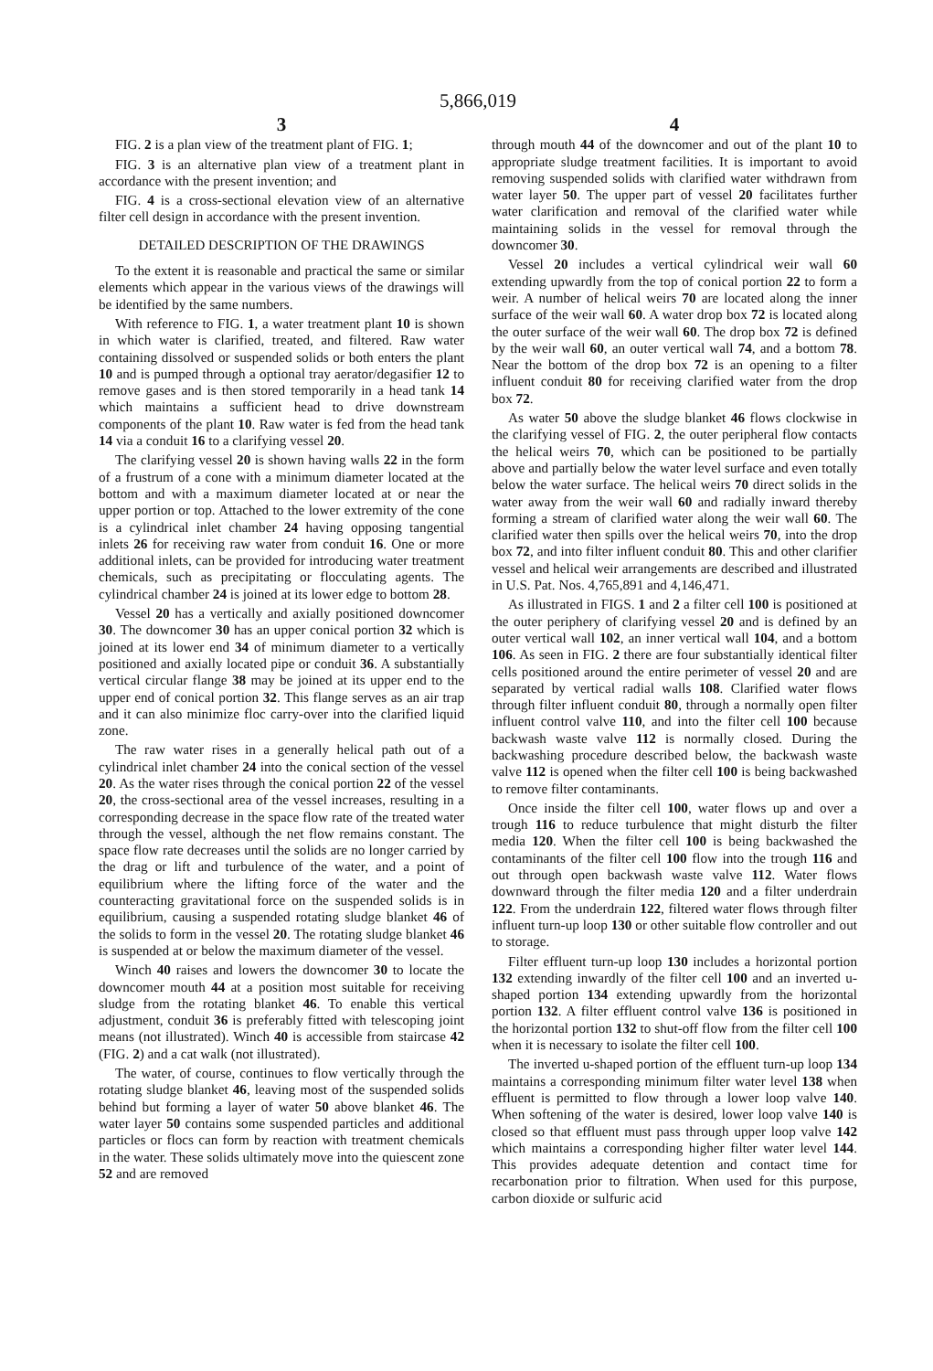5,866,019
3
FIG. 2 is a plan view of the treatment plant of FIG. 1;
FIG. 3 is an alternative plan view of a treatment plant in accordance with the present invention; and
FIG. 4 is a cross-sectional elevation view of an alternative filter cell design in accordance with the present invention.
DETAILED DESCRIPTION OF THE DRAWINGS
To the extent it is reasonable and practical the same or similar elements which appear in the various views of the drawings will be identified by the same numbers.
With reference to FIG. 1, a water treatment plant 10 is shown in which water is clarified, treated, and filtered. Raw water containing dissolved or suspended solids or both enters the plant 10 and is pumped through a optional tray aerator/degasifier 12 to remove gases and is then stored temporarily in a head tank 14 which maintains a sufficient head to drive downstream components of the plant 10. Raw water is fed from the head tank 14 via a conduit 16 to a clarifying vessel 20.
The clarifying vessel 20 is shown having walls 22 in the form of a frustrum of a cone with a minimum diameter located at the bottom and with a maximum diameter located at or near the upper portion or top. Attached to the lower extremity of the cone is a cylindrical inlet chamber 24 having opposing tangential inlets 26 for receiving raw water from conduit 16. One or more additional inlets, can be provided for introducing water treatment chemicals, such as precipitating or flocculating agents. The cylindrical chamber 24 is joined at its lower edge to bottom 28.
Vessel 20 has a vertically and axially positioned downcomer 30. The downcomer 30 has an upper conical portion 32 which is joined at its lower end 34 of minimum diameter to a vertically positioned and axially located pipe or conduit 36. A substantially vertical circular flange 38 may be joined at its upper end to the upper end of conical portion 32. This flange serves as an air trap and it can also minimize floc carry-over into the clarified liquid zone.
The raw water rises in a generally helical path out of a cylindrical inlet chamber 24 into the conical section of the vessel 20. As the water rises through the conical portion 22 of the vessel 20, the cross-sectional area of the vessel increases, resulting in a corresponding decrease in the space flow rate of the treated water through the vessel, although the net flow remains constant. The space flow rate decreases until the solids are no longer carried by the drag or lift and turbulence of the water, and a point of equilibrium where the lifting force of the water and the counteracting gravitational force on the suspended solids is in equilibrium, causing a suspended rotating sludge blanket 46 of the solids to form in the vessel 20. The rotating sludge blanket 46 is suspended at or below the maximum diameter of the vessel.
Winch 40 raises and lowers the downcomer 30 to locate the downcomer mouth 44 at a position most suitable for receiving sludge from the rotating blanket 46. To enable this vertical adjustment, conduit 36 is preferably fitted with telescoping joint means (not illustrated). Winch 40 is accessible from staircase 42 (FIG. 2) and a cat walk (not illustrated).
The water, of course, continues to flow vertically through the rotating sludge blanket 46, leaving most of the suspended solids behind but forming a layer of water 50 above blanket 46. The water layer 50 contains some suspended particles and additional particles or flocs can form by reaction with treatment chemicals in the water. These solids ultimately move into the quiescent zone 52 and are removed
4
through mouth 44 of the downcomer and out of the plant 10 to appropriate sludge treatment facilities. It is important to avoid removing suspended solids with clarified water withdrawn from water layer 50. The upper part of vessel 20 facilitates further water clarification and removal of the clarified water while maintaining solids in the vessel for removal through the downcomer 30.
Vessel 20 includes a vertical cylindrical weir wall 60 extending upwardly from the top of conical portion 22 to form a weir. A number of helical weirs 70 are located along the inner surface of the weir wall 60. A water drop box 72 is located along the outer surface of the weir wall 60. The drop box 72 is defined by the weir wall 60, an outer vertical wall 74, and a bottom 78. Near the bottom of the drop box 72 is an opening to a filter influent conduit 80 for receiving clarified water from the drop box 72.
As water 50 above the sludge blanket 46 flows clockwise in the clarifying vessel of FIG. 2, the outer peripheral flow contacts the helical weirs 70, which can be positioned to be partially above and partially below the water level surface and even totally below the water surface. The helical weirs 70 direct solids in the water away from the weir wall 60 and radially inward thereby forming a stream of clarified water along the weir wall 60. The clarified water then spills over the helical weirs 70, into the drop box 72, and into filter influent conduit 80. This and other clarifier vessel and helical weir arrangements are described and illustrated in U.S. Pat. Nos. 4,765,891 and 4,146,471.
As illustrated in FIGS. 1 and 2 a filter cell 100 is positioned at the outer periphery of clarifying vessel 20 and is defined by an outer vertical wall 102, an inner vertical wall 104, and a bottom 106. As seen in FIG. 2 there are four substantially identical filter cells positioned around the entire perimeter of vessel 20 and are separated by vertical radial walls 108. Clarified water flows through filter influent conduit 80, through a normally open filter influent control valve 110, and into the filter cell 100 because backwash waste valve 112 is normally closed. During the backwashing procedure described below, the backwash waste valve 112 is opened when the filter cell 100 is being backwashed to remove filter contaminants.
Once inside the filter cell 100, water flows up and over a trough 116 to reduce turbulence that might disturb the filter media 120. When the filter cell 100 is being backwashed the contaminants of the filter cell 100 flow into the trough 116 and out through open backwash waste valve 112. Water flows downward through the filter media 120 and a filter underdrain 122. From the underdrain 122, filtered water flows through filter influent turn-up loop 130 or other suitable flow controller and out to storage.
Filter effluent turn-up loop 130 includes a horizontal portion 132 extending inwardly of the filter cell 100 and an inverted u-shaped portion 134 extending upwardly from the horizontal portion 132. A filter effluent control valve 136 is positioned in the horizontal portion 132 to shut-off flow from the filter cell 100 when it is necessary to isolate the filter cell 100.
The inverted u-shaped portion of the effluent turn-up loop 134 maintains a corresponding minimum filter water level 138 when effluent is permitted to flow through a lower loop valve 140. When softening of the water is desired, lower loop valve 140 is closed so that effluent must pass through upper loop valve 142 which maintains a corresponding higher filter water level 144. This provides adequate detention and contact time for recarbonation prior to filtration. When used for this purpose, carbon dioxide or sulfuric acid